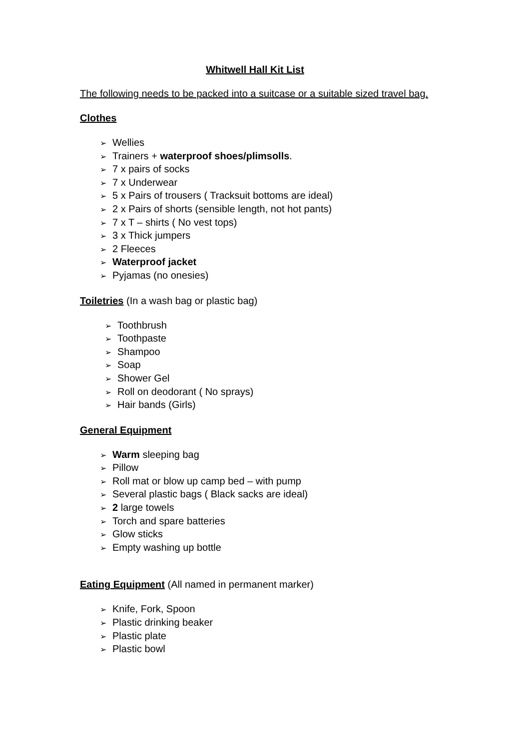Whitwell Hall Kit List
The following needs to be packed into a suitcase or a suitable sized travel bag.
Clothes
➢ Wellies
➢ Trainers + waterproof shoes/plimsolls.
➢ 7 x pairs of socks
➢ 7 x Underwear
➢ 5 x Pairs of trousers ( Tracksuit bottoms are ideal)
➢ 2 x Pairs of shorts (sensible length, not hot pants)
➢ 7 x T – shirts ( No vest tops)
➢ 3 x Thick jumpers
➢ 2 Fleeces
➢ Waterproof jacket
➢ Pyjamas (no onesies)
Toiletries (In a wash bag or plastic bag)
➢ Toothbrush
➢ Toothpaste
➢ Shampoo
➢ Soap
➢ Shower Gel
➢ Roll on deodorant ( No sprays)
➢ Hair bands (Girls)
General Equipment
➢ Warm sleeping bag
➢ Pillow
➢ Roll mat or blow up camp bed – with pump
➢ Several plastic bags ( Black sacks are ideal)
➢ 2 large towels
➢ Torch and spare batteries
➢ Glow sticks
➢ Empty washing up bottle
Eating Equipment (All named in permanent marker)
➢ Knife, Fork, Spoon
➢ Plastic drinking beaker
➢ Plastic plate
➢ Plastic bowl